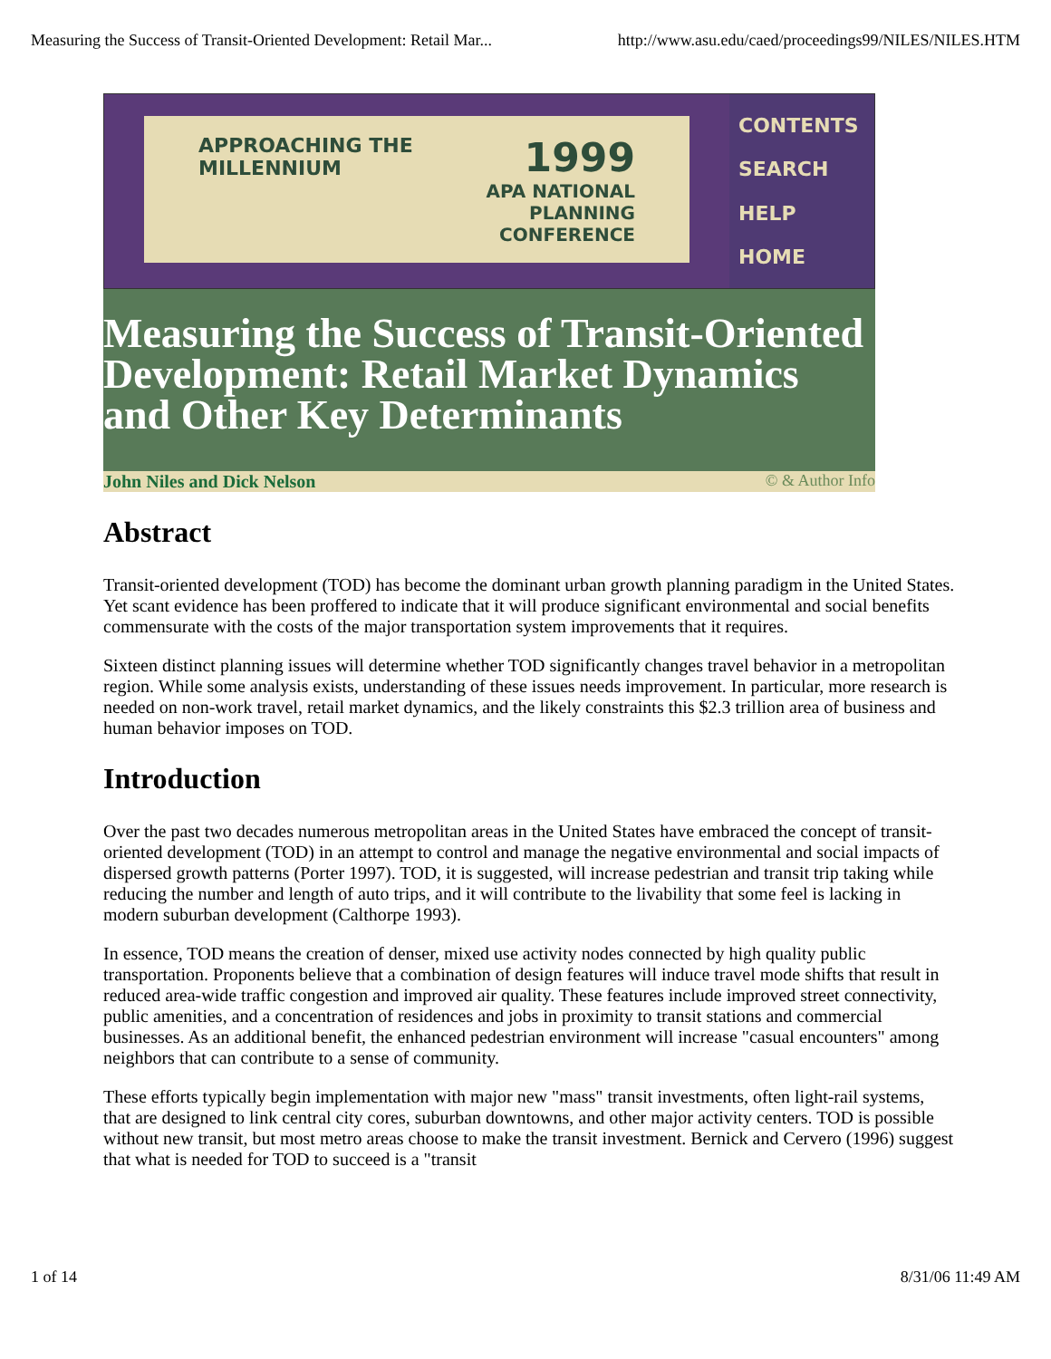Measuring the Success of Transit-Oriented Development: Retail Mar... http://www.asu.edu/caed/proceedings99/NILES/NILES.HTM
APPROACHING THE
MILLENNIUM
1999
APA NATIONAL
PLANNING
CONFERENCE
CONTENTS
SEARCH
HELP
HOME
Measuring the Success of Transit-Oriented Development: Retail Market Dynamics and Other Key Determinants
John Niles and Dick Nelson © & Author Info
Abstract
Transit-oriented development (TOD) has become the dominant urban growth planning paradigm in the United States. Yet scant evidence has been proffered to indicate that it will produce significant environmental and social benefits commensurate with the costs of the major transportation system improvements that it requires.
Sixteen distinct planning issues will determine whether TOD significantly changes travel behavior in a metropolitan region. While some analysis exists, understanding of these issues needs improvement. In particular, more research is needed on non-work travel, retail market dynamics, and the likely constraints this $2.3 trillion area of business and human behavior imposes on TOD.
Introduction
Over the past two decades numerous metropolitan areas in the United States have embraced the concept of transit-oriented development (TOD) in an attempt to control and manage the negative environmental and social impacts of dispersed growth patterns (Porter 1997). TOD, it is suggested, will increase pedestrian and transit trip taking while reducing the number and length of auto trips, and it will contribute to the livability that some feel is lacking in modern suburban development (Calthorpe 1993).
In essence, TOD means the creation of denser, mixed use activity nodes connected by high quality public transportation. Proponents believe that a combination of design features will induce travel mode shifts that result in reduced area-wide traffic congestion and improved air quality. These features include improved street connectivity, public amenities, and a concentration of residences and jobs in proximity to transit stations and commercial businesses. As an additional benefit, the enhanced pedestrian environment will increase "casual encounters" among neighbors that can contribute to a sense of community.
These efforts typically begin implementation with major new "mass" transit investments, often light-rail systems, that are designed to link central city cores, suburban downtowns, and other major activity centers. TOD is possible without new transit, but most metro areas choose to make the transit investment. Bernick and Cervero (1996) suggest that what is needed for TOD to succeed is a "transit
1 of 14 8/31/06 11:49 AM